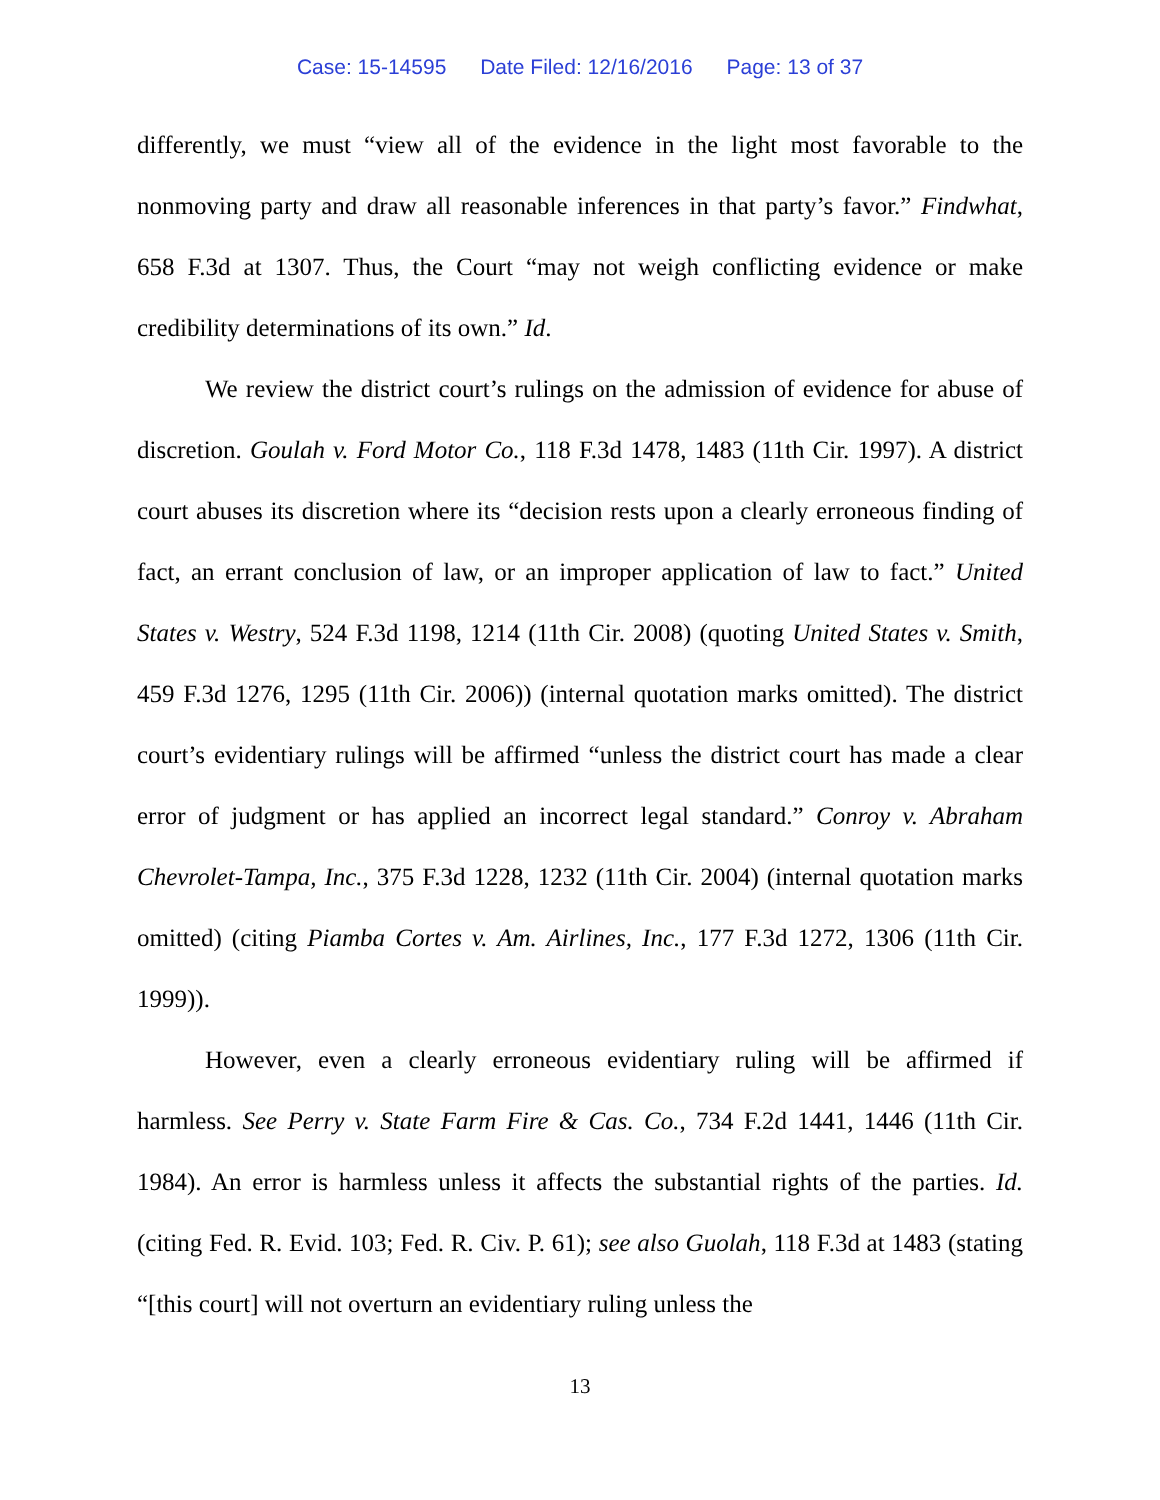Case: 15-14595 Date Filed: 12/16/2016 Page: 13 of 37
differently, we must “view all of the evidence in the light most favorable to the nonmoving party and draw all reasonable inferences in that party’s favor.” Findwhat, 658 F.3d at 1307. Thus, the Court “may not weigh conflicting evidence or make credibility determinations of its own.” Id.
We review the district court’s rulings on the admission of evidence for abuse of discretion. Goulah v. Ford Motor Co., 118 F.3d 1478, 1483 (11th Cir. 1997). A district court abuses its discretion where its “decision rests upon a clearly erroneous finding of fact, an errant conclusion of law, or an improper application of law to fact.” United States v. Westry, 524 F.3d 1198, 1214 (11th Cir. 2008) (quoting United States v. Smith, 459 F.3d 1276, 1295 (11th Cir. 2006)) (internal quotation marks omitted). The district court’s evidentiary rulings will be affirmed “unless the district court has made a clear error of judgment or has applied an incorrect legal standard.” Conroy v. Abraham Chevrolet-Tampa, Inc., 375 F.3d 1228, 1232 (11th Cir. 2004) (internal quotation marks omitted) (citing Piamba Cortes v. Am. Airlines, Inc., 177 F.3d 1272, 1306 (11th Cir. 1999)).
However, even a clearly erroneous evidentiary ruling will be affirmed if harmless. See Perry v. State Farm Fire & Cas. Co., 734 F.2d 1441, 1446 (11th Cir. 1984). An error is harmless unless it affects the substantial rights of the parties. Id. (citing Fed. R. Evid. 103; Fed. R. Civ. P. 61); see also Guolah, 118 F.3d at 1483 (stating “[this court] will not overturn an evidentiary ruling unless the
13